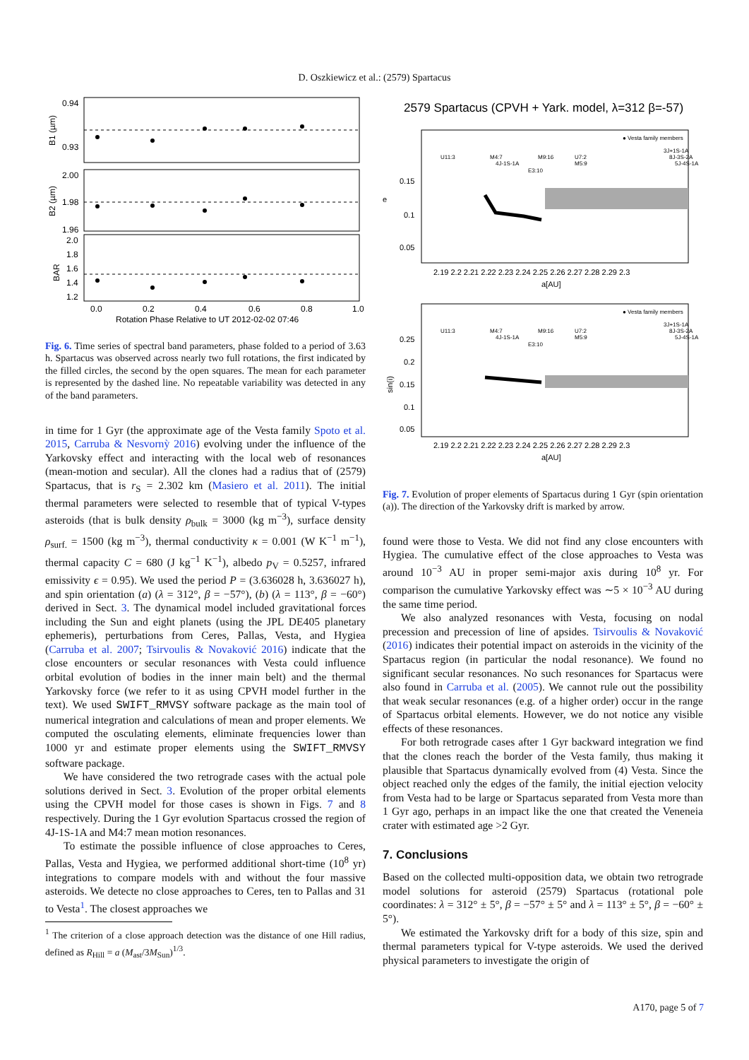D. Oszkiewicz et al.: (2579) Spartacus
0.94
0.93
2.00
1.98
1.96
2.0
1.8
1.6
1.4
1.2
0.0
0.2
0.4
0.6
0.8
1.0
Rotation Phase Relative to UT 2012-02-02 07:46
B1 (µm)
B2 (µm)
BAR
Fig. 6. Time series of spectral band parameters, phase folded to a period of 3.63 h. Spartacus was observed across nearly two full rotations, the first indicated by the filled circles, the second by the open squares. The mean for each parameter is represented by the dashed line. No repeatable variability was detected in any of the band parameters.
in time for 1 Gyr (the approximate age of the Vesta family Spoto et al. 2015, Carruba & Nesvornỳ 2016) evolving under the influence of the Yarkovsky effect and interacting with the local web of resonances (mean-motion and secular). All the clones had a radius that of (2579) Spartacus, that is r<sub>S</sub> = 2.302 km (Masiero et al. 2011). The initial thermal parameters were selected to resemble that of typical V-types asteroids (that is bulk density ρ<sub>bulk</sub> = 3000 (kg m<sup>−3</sup>), surface density ρ<sub>surf.</sub> = 1500 (kg m<sup>−3</sup>), thermal conductivity κ = 0.001 (W K<sup>−1</sup> m<sup>−1</sup>), thermal capacity C = 680 (J kg<sup>−1</sup> K<sup>−1</sup>), albedo p<sub>V</sub> = 0.5257, infrared emissivity ϵ = 0.95). We used the period P = (3.636028 h, 3.636027 h), and spin orientation (a) (λ = 312°, β = −57°), (b) (λ = 113°, β = −60°) derived in Sect. 3. The dynamical model included gravitational forces including the Sun and eight planets (using the JPL DE405 planetary ephemeris), perturbations from Ceres, Pallas, Vesta, and Hygiea (Carruba et al. 2007; Tsirvoulis & Novaković 2016) indicate that the close encounters or secular resonances with Vesta could influence orbital evolution of bodies in the inner main belt) and the thermal Yarkovsky force (we refer to it as using CPVH model further in the text). We used SWIFT_RMVSY software package as the main tool of numerical integration and calculations of mean and proper elements. We computed the osculating elements, eliminate frequencies lower than 1000 yr and estimate proper elements using the SWIFT_RMVSY software package.
We have considered the two retrograde cases with the actual pole solutions derived in Sect. 3. Evolution of the proper orbital elements using the CPVH model for those cases is shown in Figs. 7 and 8 respectively. During the 1 Gyr evolution Spartacus crossed the region of 4J-1S-1A and M4:7 mean motion resonances.
To estimate the possible influence of close approaches to Ceres, Pallas, Vesta and Hygiea, we performed additional short-time (10<sup>8</sup> yr) integrations to compare models with and without the four massive asteroids. We detecte no close approaches to Ceres, ten to Pallas and 31 to Vesta<sup>1</sup>. The closest approaches we
<sup>1</sup> The criterion of a close approach detection was the distance of one Hill radius, defined as R<sub>Hill</sub> = a (M<sub>ast</sub>/3M<sub>Sun</sub>)<sup>1/3</sup>.
2579 Spartacus (CPVH + Yark. model, λ=312 β=-57)
0.15
0.1
0.05
e
0.25
0.2
0.15
0.1
0.05
sin(i)
2.19 2.2 2.21 2.22 2.23 2.24 2.25 2.26 2.27 2.28 2.29 2.3
a[AU]
2.19 2.2 2.21 2.22 2.23 2.24 2.25 2.26 2.27 2.28 2.29 2.3
a[AU]
● Vesta family members
● Vesta family members
U11:3
M4:7
4J-1S-1A
M9:16
E3:10
U7:2
M5:9
3J+1S-1A
8J-3S-2A
5J-4S-1A
U11:3
M4:7
4J-1S-1A
M9:16
E3:10
U7:2
M5:9
3J+1S-1A
8J-3S-2A
5J-4S-1A
Fig. 7. Evolution of proper elements of Spartacus during 1 Gyr (spin orientation (a)). The direction of the Yarkovsky drift is marked by arrow.
found were those to Vesta. We did not find any close encounters with Hygiea. The cumulative effect of the close approaches to Vesta was around 10<sup>−3</sup> AU in proper semi-major axis during 10<sup>8</sup> yr. For comparison the cumulative Yarkovsky effect was ∼5 × 10<sup>−3</sup> AU during the same time period.
We also analyzed resonances with Vesta, focusing on nodal precession and precession of line of apsides. Tsirvoulis & Novaković (2016) indicates their potential impact on asteroids in the vicinity of the Spartacus region (in particular the nodal resonance). We found no significant secular resonances. No such resonances for Spartacus were also found in Carruba et al. (2005). We cannot rule out the possibility that weak secular resonances (e.g. of a higher order) occur in the range of Spartacus orbital elements. However, we do not notice any visible effects of these resonances.
For both retrograde cases after 1 Gyr backward integration we find that the clones reach the border of the Vesta family, thus making it plausible that Spartacus dynamically evolved from (4) Vesta. Since the object reached only the edges of the family, the initial ejection velocity from Vesta had to be large or Spartacus separated from Vesta more than 1 Gyr ago, perhaps in an impact like the one that created the Veneneia crater with estimated age >2 Gyr.
7. Conclusions
Based on the collected multi-opposition data, we obtain two retrograde model solutions for asteroid (2579) Spartacus (rotational pole coordinates: λ = 312° ± 5°, β = −57° ± 5° and λ = 113° ± 5°, β = −60° ± 5°).
We estimated the Yarkovsky drift for a body of this size, spin and thermal parameters typical for V-type asteroids. We used the derived physical parameters to investigate the origin of
A170, page 5 of 7